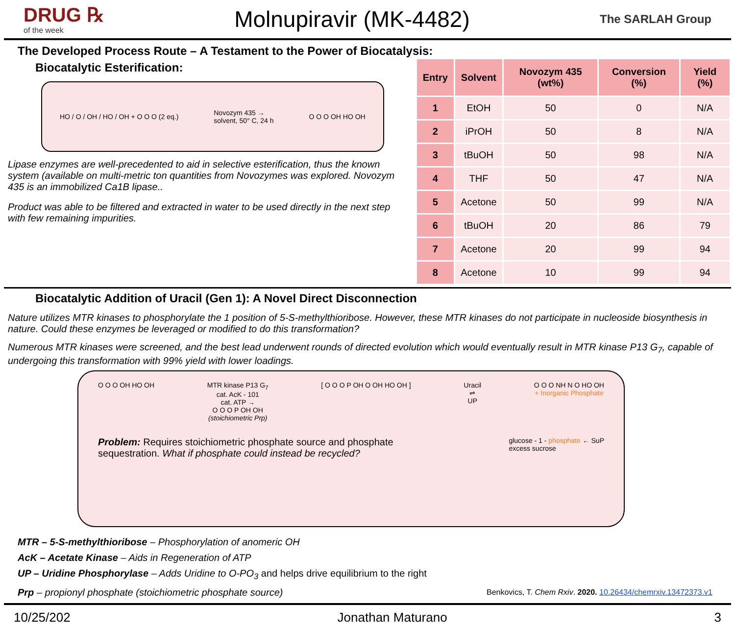DRUG ℞
of the week
Molnupiravir (MK-4482)
The SARLAH Group
The Developed Process Route – A Testament to the Power of Biocatalysis:
Biocatalytic Esterification:
HO / O / OH / HO / OH + O O O (2 eq.) Novozym 435 →
solvent, 50° C, 24 h O O O OH HO OH
Lipase enzymes are well-precedented to aid in selective esterification, thus the known system (available on multi-metric ton quantities from Novozymes was explored. Novozym 435 is an immobilized Ca1B lipase..
Product was able to be filtered and extracted in water to be used directly in the next step with few remaining impurities.
| Entry | Solvent | Novozym 435 (wt%) | Conversion (%) | Yield (%) |
| --- | --- | --- | --- | --- |
| 1 | EtOH | 50 | 0 | N/A |
| 2 | iPrOH | 50 | 8 | N/A |
| 3 | tBuOH | 50 | 98 | N/A |
| 4 | THF | 50 | 47 | N/A |
| 5 | Acetone | 50 | 99 | N/A |
| 6 | tBuOH | 20 | 86 | 79 |
| 7 | Acetone | 20 | 99 | 94 |
| 8 | Acetone | 10 | 99 | 94 |
Biocatalytic Addition of Uracil (Gen 1): A Novel Direct Disconnection
Nature utilizes MTR kinases to phosphorylate the 1 position of 5-S-methylthioribose. However, these MTR kinases do not participate in nucleoside biosynthesis in nature. Could these enzymes be leveraged or modified to do this transformation?
Numerous MTR kinases were screened, and the best lead underwent rounds of directed evolution which would eventually result in MTR kinase P13 G<sub>7</sub>, capable of undergoing this transformation with 99% yield with lower loadings.
O O O OH HO OH MTR kinase P13 G<sub>7</sub>
cat. AcK - 101
cat. ATP →
O O O P OH OH
(stoichiometric Prp) [ O O O P OH O OH HO OH ] Uracil
⇌
UP O O O NH N O HO OH
+ Inorganic Phosphate
Problem: Requires stoichiometric phosphate source and phosphate sequestration. What if phosphate could instead be recycled? glucose - 1 - phosphate ← SuP
excess sucrose
MTR – 5-S-methylthioribose – Phosphorylation of anomeric OH
AcK – Acetate Kinase – Aids in Regeneration of ATP
UP – Uridine Phosphorylase – Adds Uridine to O-PO<sub>3</sub> and helps drive equilibrium to the right
Prp – propionyl phosphate (stoichiometric phosphate source) Benkovics, T. Chem Rxiv. 2020. 10.26434/chemrxiv.13472373.v1
10/25/202 Jonathan Maturano 3